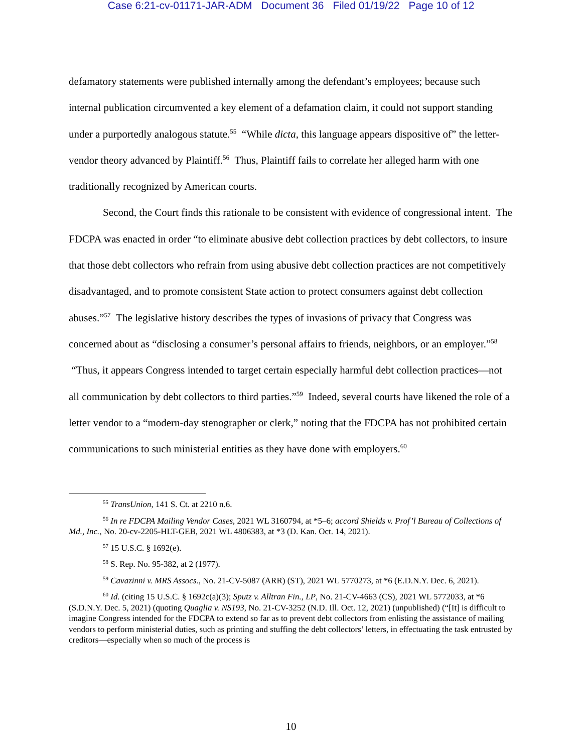Case 6:21-cv-01171-JAR-ADM Document 36 Filed 01/19/22 Page 10 of 12
defamatory statements were published internally among the defendant’s employees; because such internal publication circumvented a key element of a defamation claim, it could not support standing under a purportedly analogous statute.<sup>55</sup> “While dicta, this language appears dispositive of” the letter-vendor theory advanced by Plaintiff.<sup>56</sup> Thus, Plaintiff fails to correlate her alleged harm with one traditionally recognized by American courts.
Second, the Court finds this rationale to be consistent with evidence of congressional intent. The FDCPA was enacted in order “to eliminate abusive debt collection practices by debt collectors, to insure that those debt collectors who refrain from using abusive debt collection practices are not competitively disadvantaged, and to promote consistent State action to protect consumers against debt collection abuses.”<sup>57</sup> The legislative history describes the types of invasions of privacy that Congress was concerned about as “disclosing a consumer’s personal affairs to friends, neighbors, or an employer.”<sup>58</sup> “Thus, it appears Congress intended to target certain especially harmful debt collection practices—not all communication by debt collectors to third parties.”<sup>59</sup> Indeed, several courts have likened the role of a letter vendor to a “modern-day stenographer or clerk,” noting that the FDCPA has not prohibited certain communications to such ministerial entities as they have done with employers.<sup>60</sup>
<sup>55</sup> TransUnion, 141 S. Ct. at 2210 n.6.
<sup>56</sup> In re FDCPA Mailing Vendor Cases, 2021 WL 3160794, at *5–6; accord Shields v. Prof’l Bureau of Collections of Md., Inc., No. 20-cv-2205-HLT-GEB, 2021 WL 4806383, at *3 (D. Kan. Oct. 14, 2021).
<sup>57</sup> 15 U.S.C. § 1692(e).
<sup>58</sup> S. Rep. No. 95-382, at 2 (1977).
<sup>59</sup> Cavazinni v. MRS Assocs., No. 21-CV-5087 (ARR) (ST), 2021 WL 5770273, at *6 (E.D.N.Y. Dec. 6, 2021).
<sup>60</sup> Id. (citing 15 U.S.C. § 1692c(a)(3); Sputz v. Alltran Fin., LP, No. 21-CV-4663 (CS), 2021 WL 5772033, at *6 (S.D.N.Y. Dec. 5, 2021) (quoting Quaglia v. NS193, No. 21-CV-3252 (N.D. Ill. Oct. 12, 2021) (unpublished) (“[It] is difficult to imagine Congress intended for the FDCPA to extend so far as to prevent debt collectors from enlisting the assistance of mailing vendors to perform ministerial duties, such as printing and stuffing the debt collectors’ letters, in effectuating the task entrusted by creditors—especially when so much of the process is
10